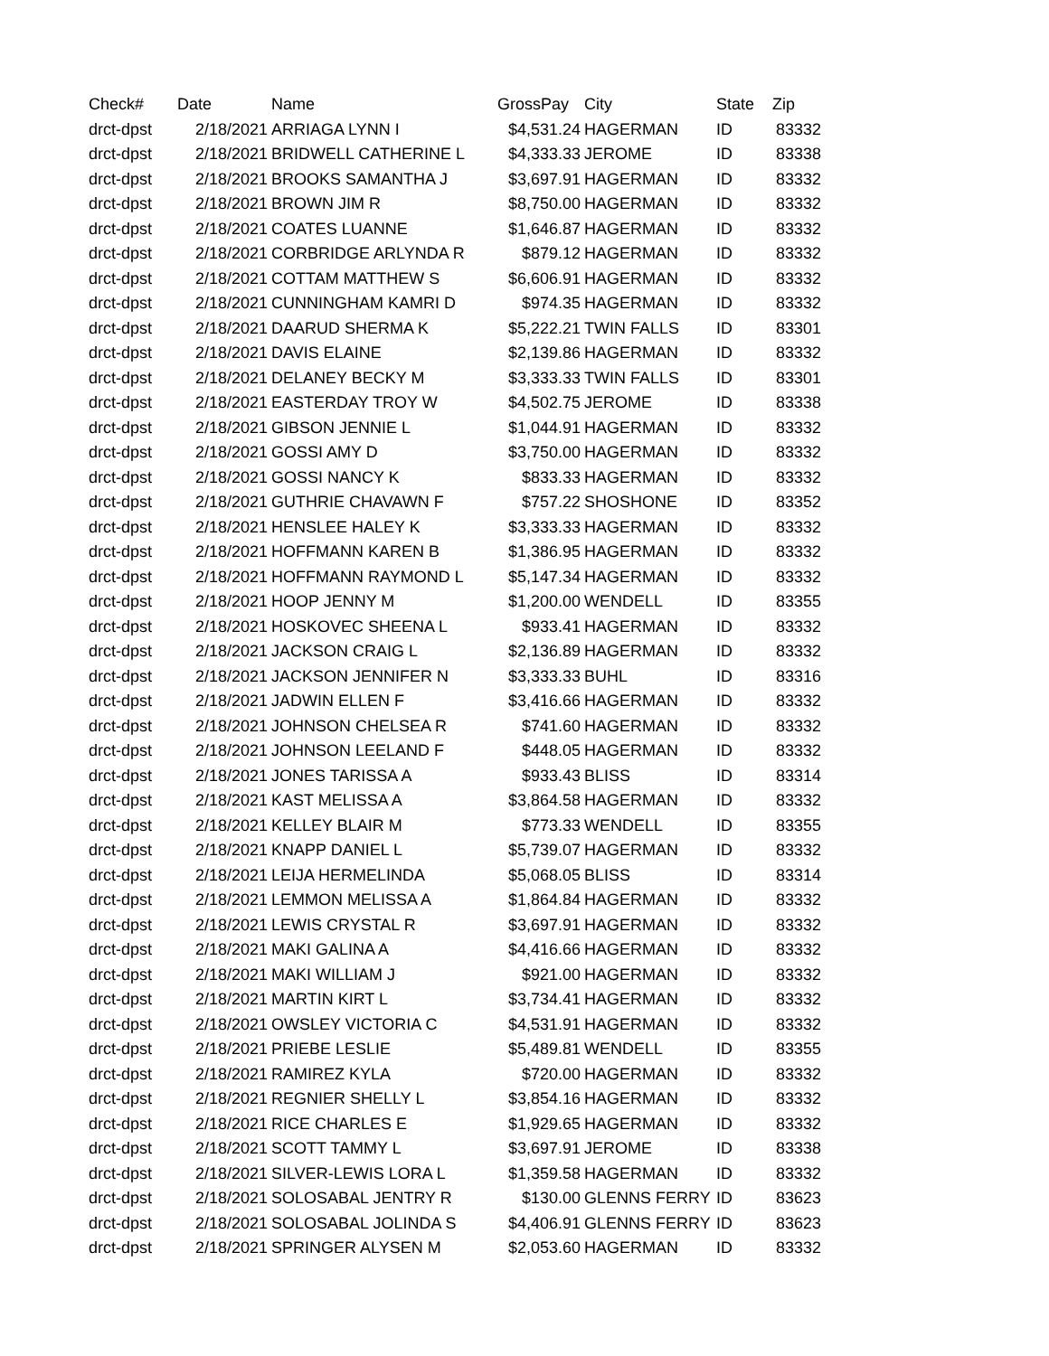| Check# | Date | Name | GrossPay | City | State | Zip |
| --- | --- | --- | --- | --- | --- | --- |
| drct-dpst | 2/18/2021 | ARRIAGA LYNN I | $4,531.24 | HAGERMAN | ID | 83332 |
| drct-dpst | 2/18/2021 | BRIDWELL CATHERINE L | $4,333.33 | JEROME | ID | 83338 |
| drct-dpst | 2/18/2021 | BROOKS SAMANTHA J | $3,697.91 | HAGERMAN | ID | 83332 |
| drct-dpst | 2/18/2021 | BROWN JIM R | $8,750.00 | HAGERMAN | ID | 83332 |
| drct-dpst | 2/18/2021 | COATES LUANNE | $1,646.87 | HAGERMAN | ID | 83332 |
| drct-dpst | 2/18/2021 | CORBRIDGE ARLYNDA R | $879.12 | HAGERMAN | ID | 83332 |
| drct-dpst | 2/18/2021 | COTTAM MATTHEW S | $6,606.91 | HAGERMAN | ID | 83332 |
| drct-dpst | 2/18/2021 | CUNNINGHAM KAMRI D | $974.35 | HAGERMAN | ID | 83332 |
| drct-dpst | 2/18/2021 | DAARUD SHERMA K | $5,222.21 | TWIN FALLS | ID | 83301 |
| drct-dpst | 2/18/2021 | DAVIS ELAINE | $2,139.86 | HAGERMAN | ID | 83332 |
| drct-dpst | 2/18/2021 | DELANEY BECKY M | $3,333.33 | TWIN FALLS | ID | 83301 |
| drct-dpst | 2/18/2021 | EASTERDAY TROY W | $4,502.75 | JEROME | ID | 83338 |
| drct-dpst | 2/18/2021 | GIBSON JENNIE L | $1,044.91 | HAGERMAN | ID | 83332 |
| drct-dpst | 2/18/2021 | GOSSI AMY D | $3,750.00 | HAGERMAN | ID | 83332 |
| drct-dpst | 2/18/2021 | GOSSI NANCY K | $833.33 | HAGERMAN | ID | 83332 |
| drct-dpst | 2/18/2021 | GUTHRIE CHAVAWN F | $757.22 | SHOSHONE | ID | 83352 |
| drct-dpst | 2/18/2021 | HENSLEE HALEY K | $3,333.33 | HAGERMAN | ID | 83332 |
| drct-dpst | 2/18/2021 | HOFFMANN KAREN B | $1,386.95 | HAGERMAN | ID | 83332 |
| drct-dpst | 2/18/2021 | HOFFMANN RAYMOND L | $5,147.34 | HAGERMAN | ID | 83332 |
| drct-dpst | 2/18/2021 | HOOP JENNY M | $1,200.00 | WENDELL | ID | 83355 |
| drct-dpst | 2/18/2021 | HOSKOVEC SHEENA L | $933.41 | HAGERMAN | ID | 83332 |
| drct-dpst | 2/18/2021 | JACKSON CRAIG L | $2,136.89 | HAGERMAN | ID | 83332 |
| drct-dpst | 2/18/2021 | JACKSON JENNIFER N | $3,333.33 | BUHL | ID | 83316 |
| drct-dpst | 2/18/2021 | JADWIN ELLEN F | $3,416.66 | HAGERMAN | ID | 83332 |
| drct-dpst | 2/18/2021 | JOHNSON CHELSEA R | $741.60 | HAGERMAN | ID | 83332 |
| drct-dpst | 2/18/2021 | JOHNSON LEELAND F | $448.05 | HAGERMAN | ID | 83332 |
| drct-dpst | 2/18/2021 | JONES TARISSA A | $933.43 | BLISS | ID | 83314 |
| drct-dpst | 2/18/2021 | KAST MELISSA A | $3,864.58 | HAGERMAN | ID | 83332 |
| drct-dpst | 2/18/2021 | KELLEY BLAIR M | $773.33 | WENDELL | ID | 83355 |
| drct-dpst | 2/18/2021 | KNAPP DANIEL L | $5,739.07 | HAGERMAN | ID | 83332 |
| drct-dpst | 2/18/2021 | LEIJA HERMELINDA | $5,068.05 | BLISS | ID | 83314 |
| drct-dpst | 2/18/2021 | LEMMON MELISSA A | $1,864.84 | HAGERMAN | ID | 83332 |
| drct-dpst | 2/18/2021 | LEWIS CRYSTAL R | $3,697.91 | HAGERMAN | ID | 83332 |
| drct-dpst | 2/18/2021 | MAKI GALINA A | $4,416.66 | HAGERMAN | ID | 83332 |
| drct-dpst | 2/18/2021 | MAKI WILLIAM J | $921.00 | HAGERMAN | ID | 83332 |
| drct-dpst | 2/18/2021 | MARTIN KIRT L | $3,734.41 | HAGERMAN | ID | 83332 |
| drct-dpst | 2/18/2021 | OWSLEY VICTORIA C | $4,531.91 | HAGERMAN | ID | 83332 |
| drct-dpst | 2/18/2021 | PRIEBE LESLIE | $5,489.81 | WENDELL | ID | 83355 |
| drct-dpst | 2/18/2021 | RAMIREZ KYLA | $720.00 | HAGERMAN | ID | 83332 |
| drct-dpst | 2/18/2021 | REGNIER SHELLY L | $3,854.16 | HAGERMAN | ID | 83332 |
| drct-dpst | 2/18/2021 | RICE CHARLES E | $1,929.65 | HAGERMAN | ID | 83332 |
| drct-dpst | 2/18/2021 | SCOTT TAMMY L | $3,697.91 | JEROME | ID | 83338 |
| drct-dpst | 2/18/2021 | SILVER-LEWIS LORA L | $1,359.58 | HAGERMAN | ID | 83332 |
| drct-dpst | 2/18/2021 | SOLOSABAL JENTRY R | $130.00 | GLENNS FERRY | ID | 83623 |
| drct-dpst | 2/18/2021 | SOLOSABAL JOLINDA S | $4,406.91 | GLENNS FERRY | ID | 83623 |
| drct-dpst | 2/18/2021 | SPRINGER ALYSEN M | $2,053.60 | HAGERMAN | ID | 83332 |